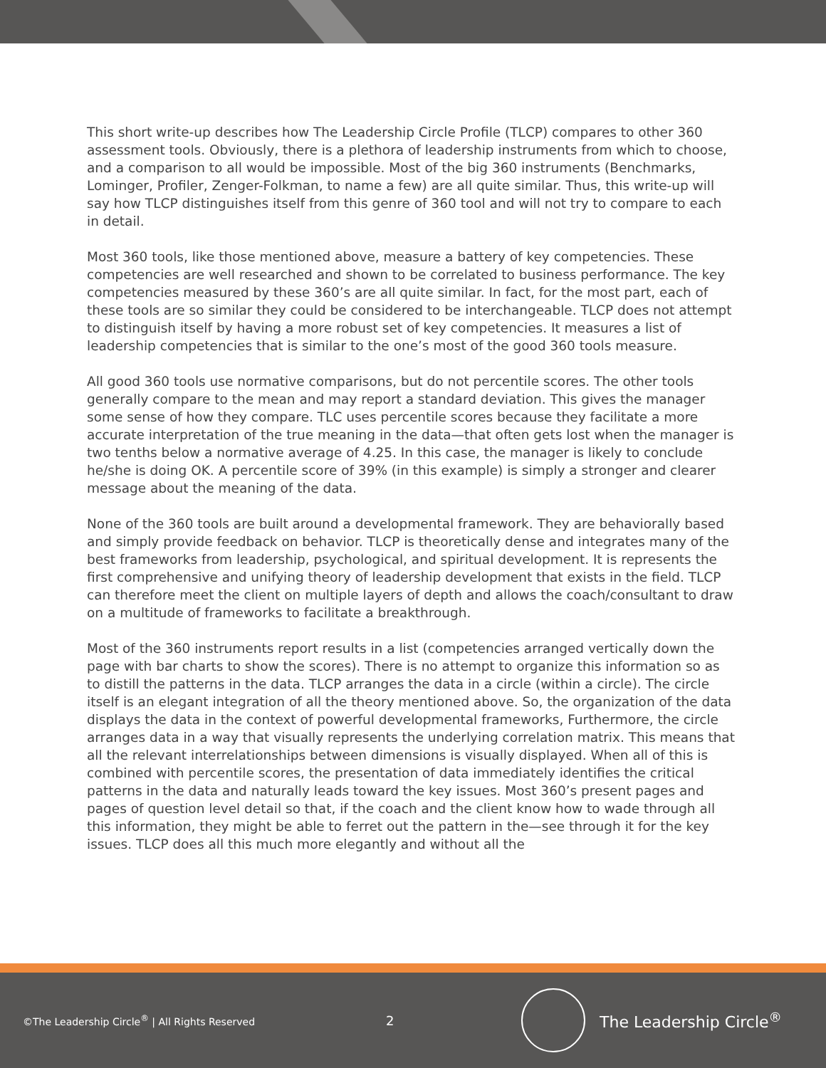This short write-up describes how The Leadership Circle Profile (TLCP) compares to other 360 assessment tools. Obviously, there is a plethora of leadership instruments from which to choose, and a comparison to all would be impossible. Most of the big 360 instruments (Benchmarks, Lominger, Profiler, Zenger-Folkman, to name a few) are all quite similar. Thus, this write-up will say how TLCP distinguishes itself from this genre of 360 tool and will not try to compare to each in detail.
Most 360 tools, like those mentioned above, measure a battery of key competencies. These competencies are well researched and shown to be correlated to business performance. The key competencies measured by these 360’s are all quite similar. In fact, for the most part, each of these tools are so similar they could be considered to be interchangeable. TLCP does not attempt to distinguish itself by having a more robust set of key competencies. It measures a list of leadership competencies that is similar to the one’s most of the good 360 tools measure.
All good 360 tools use normative comparisons, but do not percentile scores. The other tools generally compare to the mean and may report a standard deviation. This gives the manager some sense of how they compare. TLC uses percentile scores because they facilitate a more accurate interpretation of the true meaning in the data—that often gets lost when the manager is two tenths below a normative average of 4.25. In this case, the manager is likely to conclude he/she is doing OK. A percentile score of 39% (in this example) is simply a stronger and clearer message about the meaning of the data.
None of the 360 tools are built around a developmental framework. They are behaviorally based and simply provide feedback on behavior. TLCP is theoretically dense and integrates many of the best frameworks from leadership, psychological, and spiritual development. It is represents the first comprehensive and unifying theory of leadership development that exists in the field. TLCP can therefore meet the client on multiple layers of depth and allows the coach/consultant to draw on a multitude of frameworks to facilitate a breakthrough.
Most of the 360 instruments report results in a list (competencies arranged vertically down the page with bar charts to show the scores). There is no attempt to organize this information so as to distill the patterns in the data. TLCP arranges the data in a circle (within a circle). The circle itself is an elegant integration of all the theory mentioned above. So, the organization of the data displays the data in the context of powerful developmental frameworks, Furthermore, the circle arranges data in a way that visually represents the underlying correlation matrix. This means that all the relevant interrelationships between dimensions is visually displayed. When all of this is combined with percentile scores, the presentation of data immediately identifies the critical patterns in the data and naturally leads toward the key issues. Most 360’s present pages and pages of question level detail so that, if the coach and the client know how to wade through all this information, they might be able to ferret out the pattern in the—see through it for the key issues. TLCP does all this much more elegantly and without all the
©The Leadership Circle<sup>®</sup> | All Rights Reserved
2
The Leadership Circle<sup>®</sup>